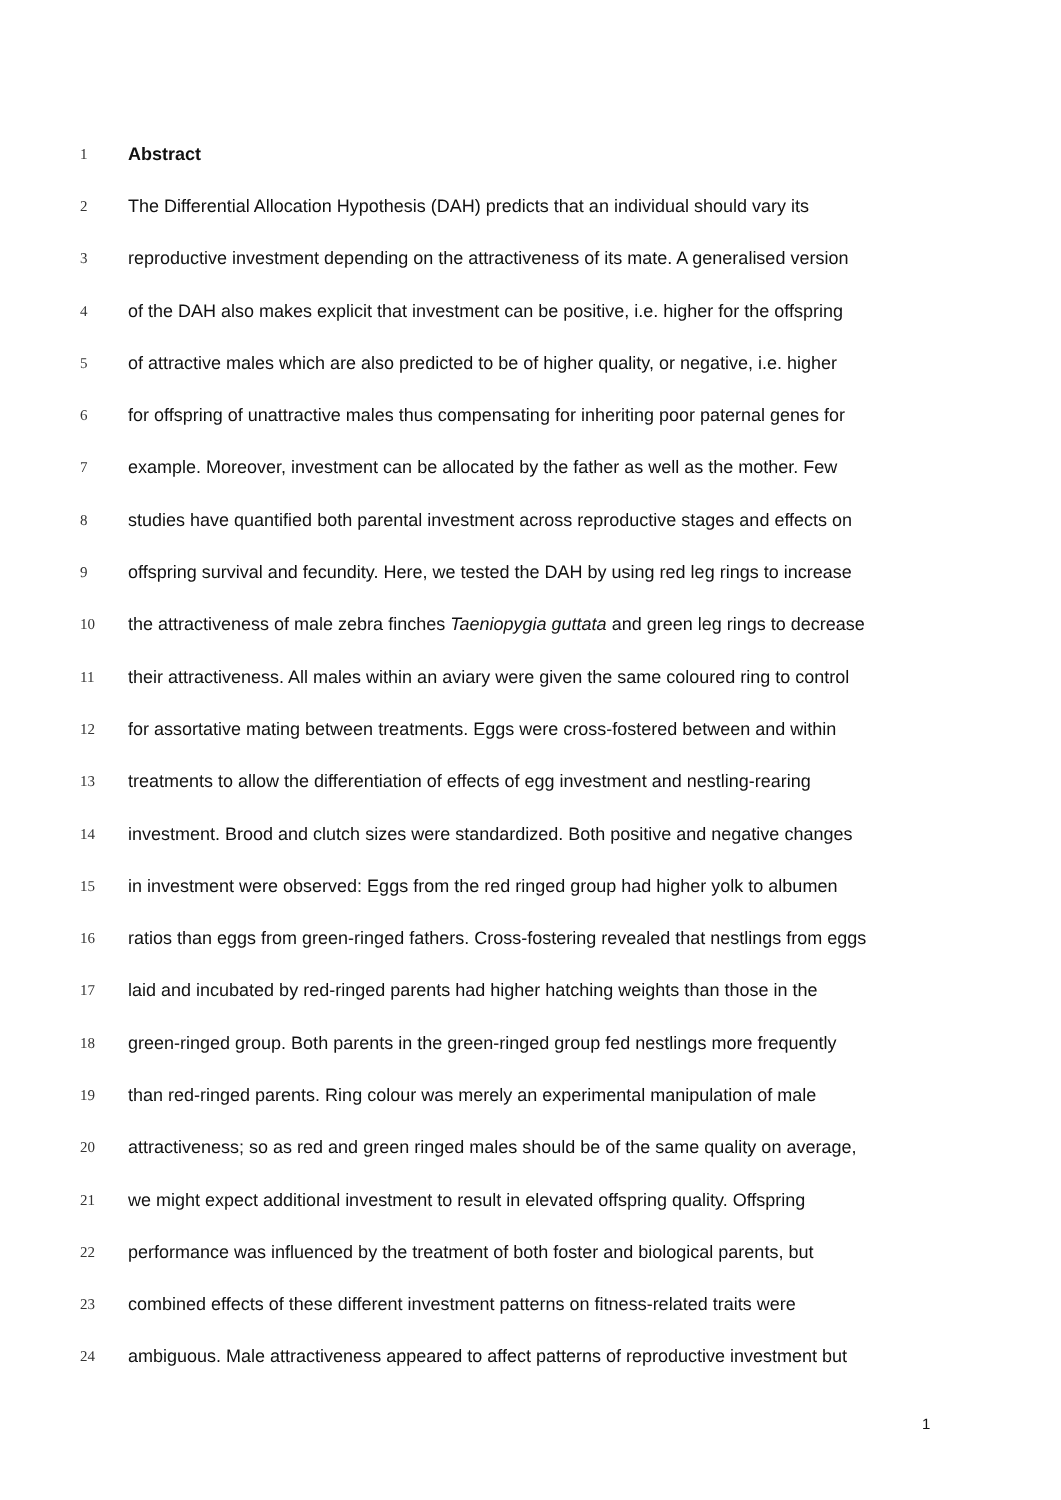1 Abstract
2 The Differential Allocation Hypothesis (DAH) predicts that an individual should vary its
3 reproductive investment depending on the attractiveness of its mate. A generalised version
4 of the DAH also makes explicit that investment can be positive, i.e. higher for the offspring
5 of attractive males which are also predicted to be of higher quality, or negative, i.e. higher
6 for offspring of unattractive males thus compensating for inheriting poor paternal genes for
7 example. Moreover, investment can be allocated by the father as well as the mother. Few
8 studies have quantified both parental investment across reproductive stages and effects on
9 offspring survival and fecundity. Here, we tested the DAH by using red leg rings to increase
10 the attractiveness of male zebra finches Taeniopygia guttata and green leg rings to decrease
11 their attractiveness. All males within an aviary were given the same coloured ring to control
12 for assortative mating between treatments. Eggs were cross-fostered between and within
13 treatments to allow the differentiation of effects of egg investment and nestling-rearing
14 investment. Brood and clutch sizes were standardized. Both positive and negative changes
15 in investment were observed: Eggs from the red ringed group had higher yolk to albumen
16 ratios than eggs from green-ringed fathers. Cross-fostering revealed that nestlings from eggs
17 laid and incubated by red-ringed parents had higher hatching weights than those in the
18 green-ringed group. Both parents in the green-ringed group fed nestlings more frequently
19 than red-ringed parents. Ring colour was merely an experimental manipulation of male
20 attractiveness; so as red and green ringed males should be of the same quality on average,
21 we might expect additional investment to result in elevated offspring quality. Offspring
22 performance was influenced by the treatment of both foster and biological parents, but
23 combined effects of these different investment patterns on fitness-related traits were
24 ambiguous. Male attractiveness appeared to affect patterns of reproductive investment but
1